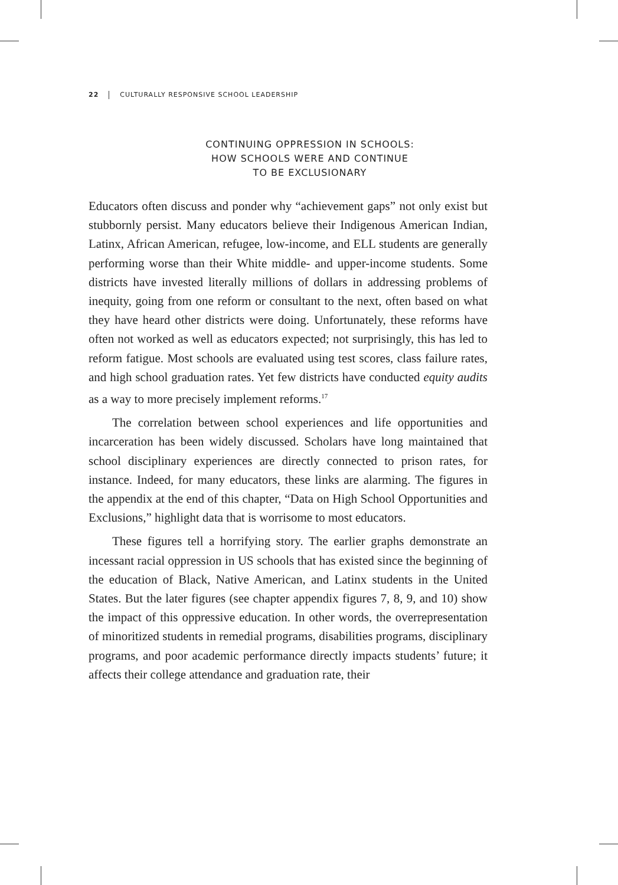22 CULTURALLY RESPONSIVE SCHOOL LEADERSHIP
CONTINUING OPPRESSION IN SCHOOLS:
HOW SCHOOLS WERE AND CONTINUE
TO BE EXCLUSIONARY
Educators often discuss and ponder why “achievement gaps” not only exist but stubbornly persist. Many educators believe their Indigenous American Indian, Latinx, African American, refugee, low-income, and ELL students are generally performing worse than their White middle- and upper-income students. Some districts have invested literally millions of dollars in addressing problems of inequity, going from one reform or consultant to the next, often based on what they have heard other districts were doing. Unfortunately, these reforms have often not worked as well as educators expected; not surprisingly, this has led to reform fatigue. Most schools are evaluated using test scores, class failure rates, and high school graduation rates. Yet few districts have conducted equity audits as a way to more precisely implement reforms.<sup>17</sup>
The correlation between school experiences and life opportunities and incarceration has been widely discussed. Scholars have long maintained that school disciplinary experiences are directly connected to prison rates, for instance. Indeed, for many educators, these links are alarming. The figures in the appendix at the end of this chapter, “Data on High School Opportunities and Exclusions,” highlight data that is worrisome to most educators.
These figures tell a horrifying story. The earlier graphs demonstrate an incessant racial oppression in US schools that has existed since the beginning of the education of Black, Native American, and Latinx students in the United States. But the later figures (see chapter appendix figures 7, 8, 9, and 10) show the impact of this oppressive education. In other words, the overrepresentation of minoritized students in remedial programs, disabilities programs, disciplinary programs, and poor academic performance directly impacts students’ future; it affects their college attendance and graduation rate, their